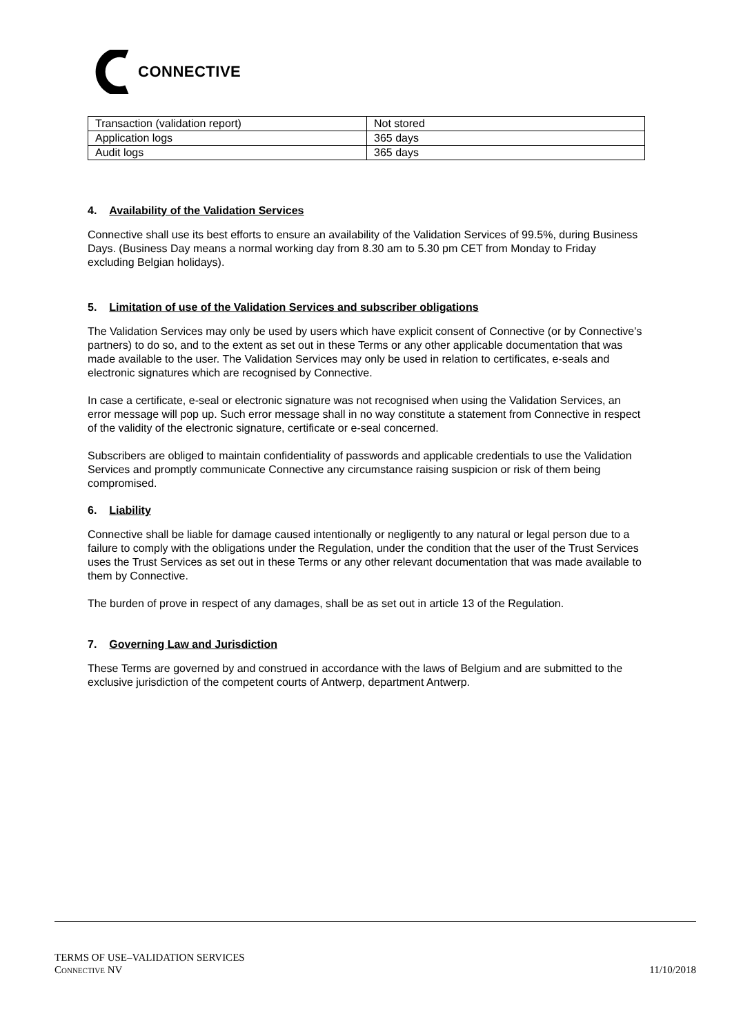CONNECTIVE
| Transaction (validation report) | Not stored |
| Application logs | 365 days |
| Audit logs | 365 days |
4. Availability of the Validation Services
Connective shall use its best efforts to ensure an availability of the Validation Services of 99.5%, during Business Days. (Business Day means a normal working day from 8.30 am to 5.30 pm CET from Monday to Friday excluding Belgian holidays).
5. Limitation of use of the Validation Services and subscriber obligations
The Validation Services may only be used by users which have explicit consent of Connective (or by Connective’s partners) to do so, and to the extent as set out in these Terms or any other applicable documentation that was made available to the user. The Validation Services may only be used in relation to certificates, e-seals and electronic signatures which are recognised by Connective.
In case a certificate, e-seal or electronic signature was not recognised when using the Validation Services, an error message will pop up. Such error message shall in no way constitute a statement from Connective in respect of the validity of the electronic signature, certificate or e-seal concerned.
Subscribers are obliged to maintain confidentiality of passwords and applicable credentials to use the Validation Services and promptly communicate Connective any circumstance raising suspicion or risk of them being compromised.
6. Liability
Connective shall be liable for damage caused intentionally or negligently to any natural or legal person due to a failure to comply with the obligations under the Regulation, under the condition that the user of the Trust Services uses the Trust Services as set out in these Terms or any other relevant documentation that was made available to them by Connective.
The burden of prove in respect of any damages, shall be as set out in article 13 of the Regulation.
7. Governing Law and Jurisdiction
These Terms are governed by and construed in accordance with the laws of Belgium and are submitted to the exclusive jurisdiction of the competent courts of Antwerp, department Antwerp.
TERMS OF USE–VALIDATION SERVICES
CONNECTIVE NV 11/10/2018